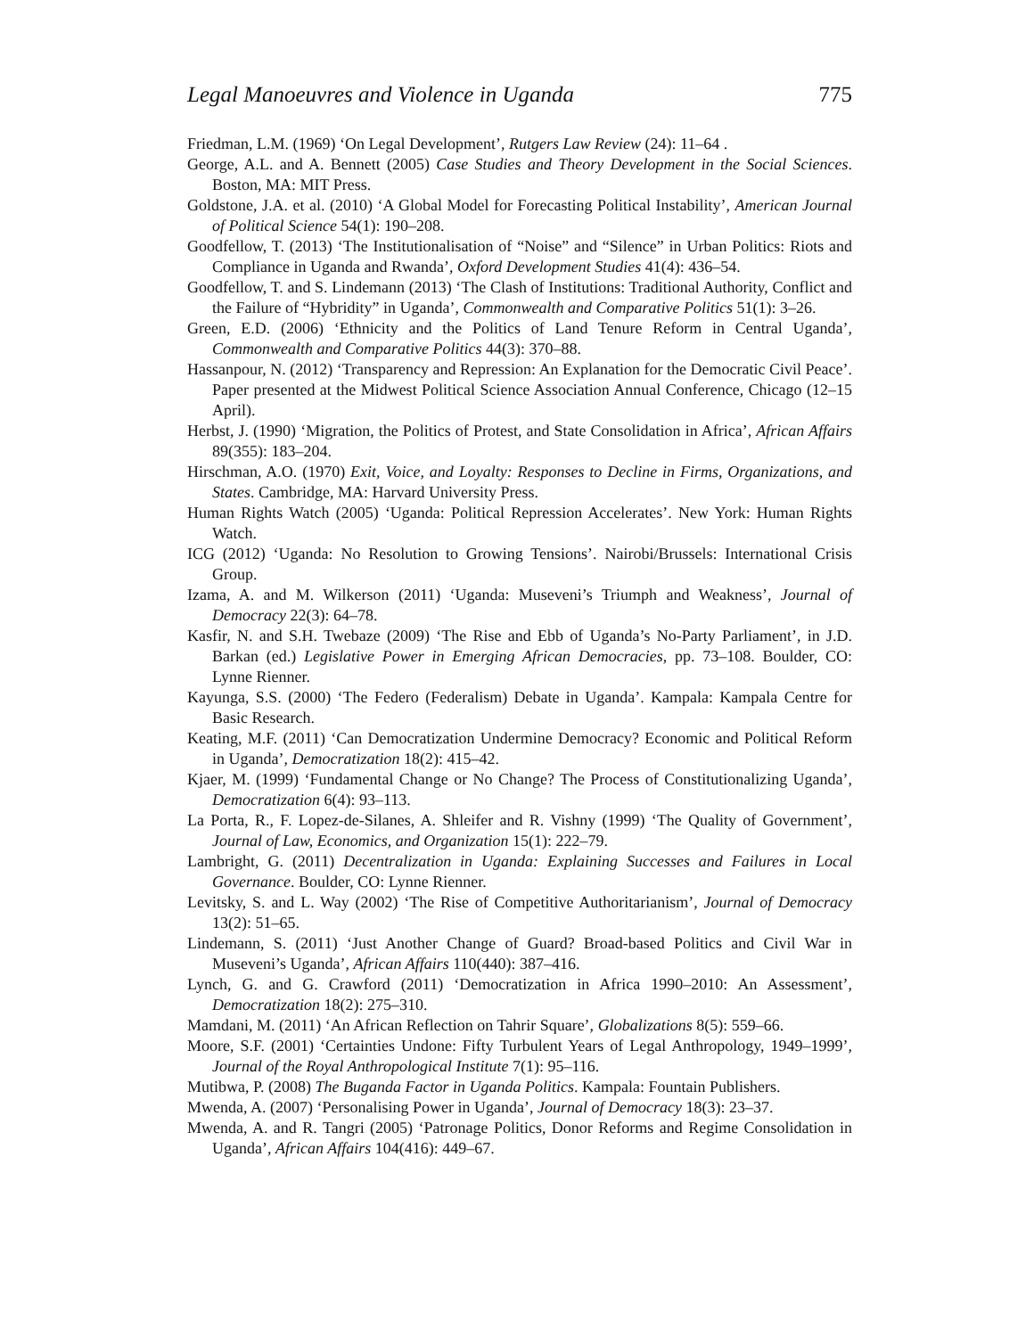Legal Manoeuvres and Violence in Uganda 775
Friedman, L.M. (1969) ‘On Legal Development’, Rutgers Law Review (24): 11–64 .
George, A.L. and A. Bennett (2005) Case Studies and Theory Development in the Social Sciences. Boston, MA: MIT Press.
Goldstone, J.A. et al. (2010) ‘A Global Model for Forecasting Political Instability’, American Journal of Political Science 54(1): 190–208.
Goodfellow, T. (2013) ‘The Institutionalisation of “Noise” and “Silence” in Urban Politics: Riots and Compliance in Uganda and Rwanda’, Oxford Development Studies 41(4): 436–54.
Goodfellow, T. and S. Lindemann (2013) ‘The Clash of Institutions: Traditional Authority, Conflict and the Failure of “Hybridity” in Uganda’, Commonwealth and Comparative Politics 51(1): 3–26.
Green, E.D. (2006) ‘Ethnicity and the Politics of Land Tenure Reform in Central Uganda’, Commonwealth and Comparative Politics 44(3): 370–88.
Hassanpour, N. (2012) ‘Transparency and Repression: An Explanation for the Democratic Civil Peace’. Paper presented at the Midwest Political Science Association Annual Conference, Chicago (12–15 April).
Herbst, J. (1990) ‘Migration, the Politics of Protest, and State Consolidation in Africa’, African Affairs 89(355): 183–204.
Hirschman, A.O. (1970) Exit, Voice, and Loyalty: Responses to Decline in Firms, Organizations, and States. Cambridge, MA: Harvard University Press.
Human Rights Watch (2005) ‘Uganda: Political Repression Accelerates’. New York: Human Rights Watch.
ICG (2012) ‘Uganda: No Resolution to Growing Tensions’. Nairobi/Brussels: International Crisis Group.
Izama, A. and M. Wilkerson (2011) ‘Uganda: Museveni’s Triumph and Weakness’, Journal of Democracy 22(3): 64–78.
Kasfir, N. and S.H. Twebaze (2009) ‘The Rise and Ebb of Uganda’s No-Party Parliament’, in J.D. Barkan (ed.) Legislative Power in Emerging African Democracies, pp. 73–108. Boulder, CO: Lynne Rienner.
Kayunga, S.S. (2000) ‘The Federo (Federalism) Debate in Uganda’. Kampala: Kampala Centre for Basic Research.
Keating, M.F. (2011) ‘Can Democratization Undermine Democracy? Economic and Political Reform in Uganda’, Democratization 18(2): 415–42.
Kjaer, M. (1999) ‘Fundamental Change or No Change? The Process of Constitutionalizing Uganda’, Democratization 6(4): 93–113.
La Porta, R., F. Lopez-de-Silanes, A. Shleifer and R. Vishny (1999) ‘The Quality of Government’, Journal of Law, Economics, and Organization 15(1): 222–79.
Lambright, G. (2011) Decentralization in Uganda: Explaining Successes and Failures in Local Governance. Boulder, CO: Lynne Rienner.
Levitsky, S. and L. Way (2002) ‘The Rise of Competitive Authoritarianism’, Journal of Democracy 13(2): 51–65.
Lindemann, S. (2011) ‘Just Another Change of Guard? Broad-based Politics and Civil War in Museveni’s Uganda’, African Affairs 110(440): 387–416.
Lynch, G. and G. Crawford (2011) ‘Democratization in Africa 1990–2010: An Assessment’, Democratization 18(2): 275–310.
Mamdani, M. (2011) ‘An African Reflection on Tahrir Square’, Globalizations 8(5): 559–66.
Moore, S.F. (2001) ‘Certainties Undone: Fifty Turbulent Years of Legal Anthropology, 1949–1999’, Journal of the Royal Anthropological Institute 7(1): 95–116.
Mutibwa, P. (2008) The Buganda Factor in Uganda Politics. Kampala: Fountain Publishers.
Mwenda, A. (2007) ‘Personalising Power in Uganda’, Journal of Democracy 18(3): 23–37.
Mwenda, A. and R. Tangri (2005) ‘Patronage Politics, Donor Reforms and Regime Consolidation in Uganda’, African Affairs 104(416): 449–67.